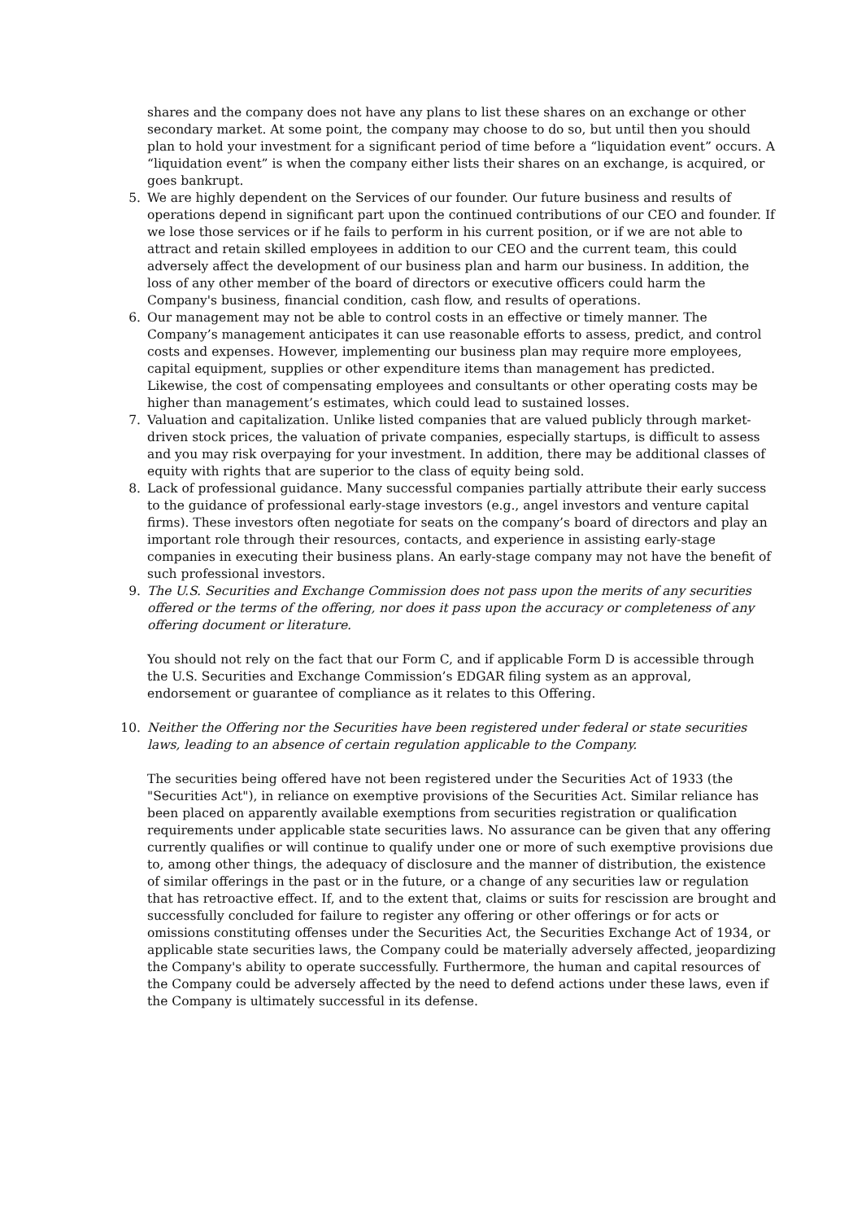shares and the company does not have any plans to list these shares on an exchange or other secondary market. At some point, the company may choose to do so, but until then you should plan to hold your investment for a significant period of time before a “liquidation event” occurs. A “liquidation event” is when the company either lists their shares on an exchange, is acquired, or goes bankrupt.
5.
We are highly dependent on the Services of our founder. Our future business and results of operations depend in significant part upon the continued contributions of our CEO and founder. If we lose those services or if he fails to perform in his current position, or if we are not able to attract and retain skilled employees in addition to our CEO and the current team, this could adversely affect the development of our business plan and harm our business. In addition, the loss of any other member of the board of directors or executive officers could harm the Company's business, financial condition, cash flow, and results of operations.
6.
Our management may not be able to control costs in an effective or timely manner. The Company’s management anticipates it can use reasonable efforts to assess, predict, and control costs and expenses. However, implementing our business plan may require more employees, capital equipment, supplies or other expenditure items than management has predicted. Likewise, the cost of compensating employees and consultants or other operating costs may be higher than management’s estimates, which could lead to sustained losses.
7.
Valuation and capitalization. Unlike listed companies that are valued publicly through market-driven stock prices, the valuation of private companies, especially startups, is difficult to assess and you may risk overpaying for your investment. In addition, there may be additional classes of equity with rights that are superior to the class of equity being sold.
8.
Lack of professional guidance. Many successful companies partially attribute their early success to the guidance of professional early-stage investors (e.g., angel investors and venture capital firms). These investors often negotiate for seats on the company’s board of directors and play an important role through their resources, contacts, and experience in assisting early-stage companies in executing their business plans. An early-stage company may not have the benefit of such professional investors.
9.
The U.S. Securities and Exchange Commission does not pass upon the merits of any securities offered or the terms of the offering, nor does it pass upon the accuracy or completeness of any offering document or literature.
You should not rely on the fact that our Form C, and if applicable Form D is accessible through the U.S. Securities and Exchange Commission’s EDGAR filing system as an approval, endorsement or guarantee of compliance as it relates to this Offering.
10.
Neither the Offering nor the Securities have been registered under federal or state securities laws, leading to an absence of certain regulation applicable to the Company.
The securities being offered have not been registered under the Securities Act of 1933 (the "Securities Act"), in reliance on exemptive provisions of the Securities Act. Similar reliance has been placed on apparently available exemptions from securities registration or qualification requirements under applicable state securities laws. No assurance can be given that any offering currently qualifies or will continue to qualify under one or more of such exemptive provisions due to, among other things, the adequacy of disclosure and the manner of distribution, the existence of similar offerings in the past or in the future, or a change of any securities law or regulation that has retroactive effect. If, and to the extent that, claims or suits for rescission are brought and successfully concluded for failure to register any offering or other offerings or for acts or omissions constituting offenses under the Securities Act, the Securities Exchange Act of 1934, or applicable state securities laws, the Company could be materially adversely affected, jeopardizing the Company's ability to operate successfully. Furthermore, the human and capital resources of the Company could be adversely affected by the need to defend actions under these laws, even if the Company is ultimately successful in its defense.